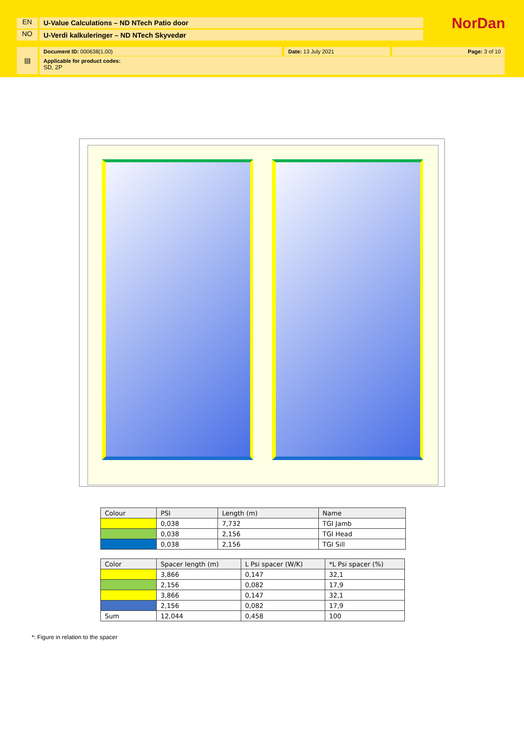EN U-Value Calculations – ND NTech Patio door
NO U-Verdi kalkuleringer – ND NTech Skyvedør
NorDan
▤ Document ID: 000638(1.00) Date: 13 July 2021 Page: 3 of 10
Applicable for product codes:
SD, 2P
| Colour | PSI | Length (m) | Name |
| | 0,038 | 7,732 | TGI Jamb |
| | 0,038 | 2,156 | TGI Head |
| | 0,038 | 2,156 | TGI Sill |
| Color | Spacer length (m) | L Psi spacer (W/K) | *L Psi spacer (%) |
| | 3,866 | 0,147 | 32,1 |
| | 2,156 | 0,082 | 17,9 |
| | 3,866 | 0,147 | 32,1 |
| | 2,156 | 0,082 | 17,9 |
| Sum | 12,044 | 0,458 | 100 |
*: Figure in relation to the spacer